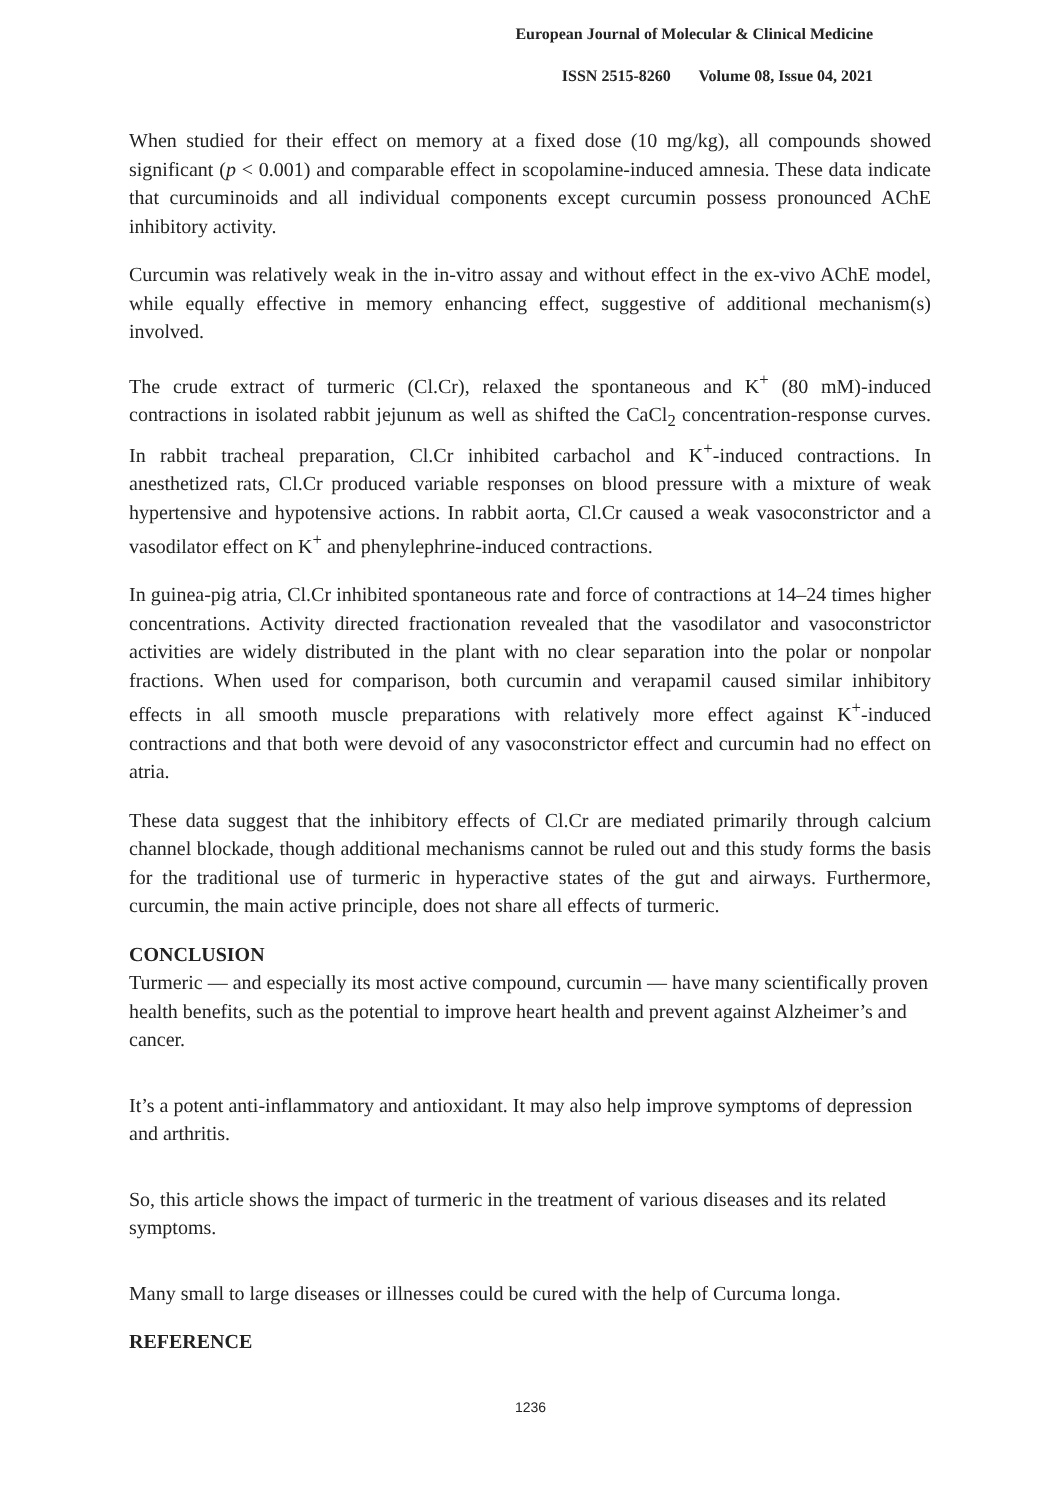European Journal of Molecular & Clinical Medicine
ISSN 2515-8260 Volume 08, Issue 04, 2021
When studied for their effect on memory at a fixed dose (10 mg/kg), all compounds showed significant (p < 0.001) and comparable effect in scopolamine-induced amnesia. These data indicate that curcuminoids and all individual components except curcumin possess pronounced AChE inhibitory activity.
Curcumin was relatively weak in the in-vitro assay and without effect in the ex-vivo AChE model, while equally effective in memory enhancing effect, suggestive of additional mechanism(s) involved.
The crude extract of turmeric (Cl.Cr), relaxed the spontaneous and K<sup>+</sup> (80 mM)-induced contractions in isolated rabbit jejunum as well as shifted the CaCl<sub>2</sub> concentration-response curves. In rabbit tracheal preparation, Cl.Cr inhibited carbachol and K<sup>+</sup>-induced contractions. In anesthetized rats, Cl.Cr produced variable responses on blood pressure with a mixture of weak hypertensive and hypotensive actions. In rabbit aorta, Cl.Cr caused a weak vasoconstrictor and a vasodilator effect on K<sup>+</sup> and phenylephrine-induced contractions.
In guinea-pig atria, Cl.Cr inhibited spontaneous rate and force of contractions at 14–24 times higher concentrations. Activity directed fractionation revealed that the vasodilator and vasoconstrictor activities are widely distributed in the plant with no clear separation into the polar or nonpolar fractions. When used for comparison, both curcumin and verapamil caused similar inhibitory effects in all smooth muscle preparations with relatively more effect against K<sup>+</sup>-induced contractions and that both were devoid of any vasoconstrictor effect and curcumin had no effect on atria.
These data suggest that the inhibitory effects of Cl.Cr are mediated primarily through calcium channel blockade, though additional mechanisms cannot be ruled out and this study forms the basis for the traditional use of turmeric in hyperactive states of the gut and airways. Furthermore, curcumin, the main active principle, does not share all effects of turmeric.
CONCLUSION
Turmeric — and especially its most active compound, curcumin — have many scientifically proven health benefits, such as the potential to improve heart health and prevent against Alzheimer’s and cancer.
It’s a potent anti-inflammatory and antioxidant. It may also help improve symptoms of depression and arthritis.
So, this article shows the impact of turmeric in the treatment of various diseases and its related symptoms.
Many small to large diseases or illnesses could be cured with the help of Curcuma longa.
REFERENCE
1236